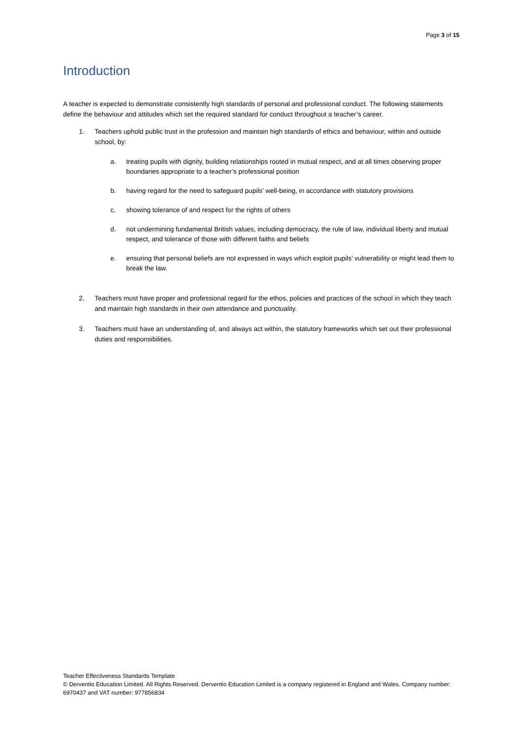Page 3 of 15
Introduction
A teacher is expected to demonstrate consistently high standards of personal and professional conduct. The following statements define the behaviour and attitudes which set the required standard for conduct throughout a teacher’s career.
1. Teachers uphold public trust in the profession and maintain high standards of ethics and behaviour, within and outside school, by:
a. treating pupils with dignity, building relationships rooted in mutual respect, and at all times observing proper boundaries appropriate to a teacher’s professional position
b. having regard for the need to safeguard pupils’ well-being, in accordance with statutory provisions
c. showing tolerance of and respect for the rights of others
d. not undermining fundamental British values, including democracy, the rule of law, individual liberty and mutual respect, and tolerance of those with different faiths and beliefs
e. ensuring that personal beliefs are not expressed in ways which exploit pupils’ vulnerability or might lead them to break the law.
2. Teachers must have proper and professional regard for the ethos, policies and practices of the school in which they teach and maintain high standards in their own attendance and punctuality.
3. Teachers must have an understanding of, and always act within, the statutory frameworks which set out their professional duties and responsibilities.
Teacher Effectiveness Standards Template
© Derventio Education Limited. All Rights Reserved. Derventio Education Limited is a company registered in England and Wales. Company number: 6970437 and VAT number: 977856834